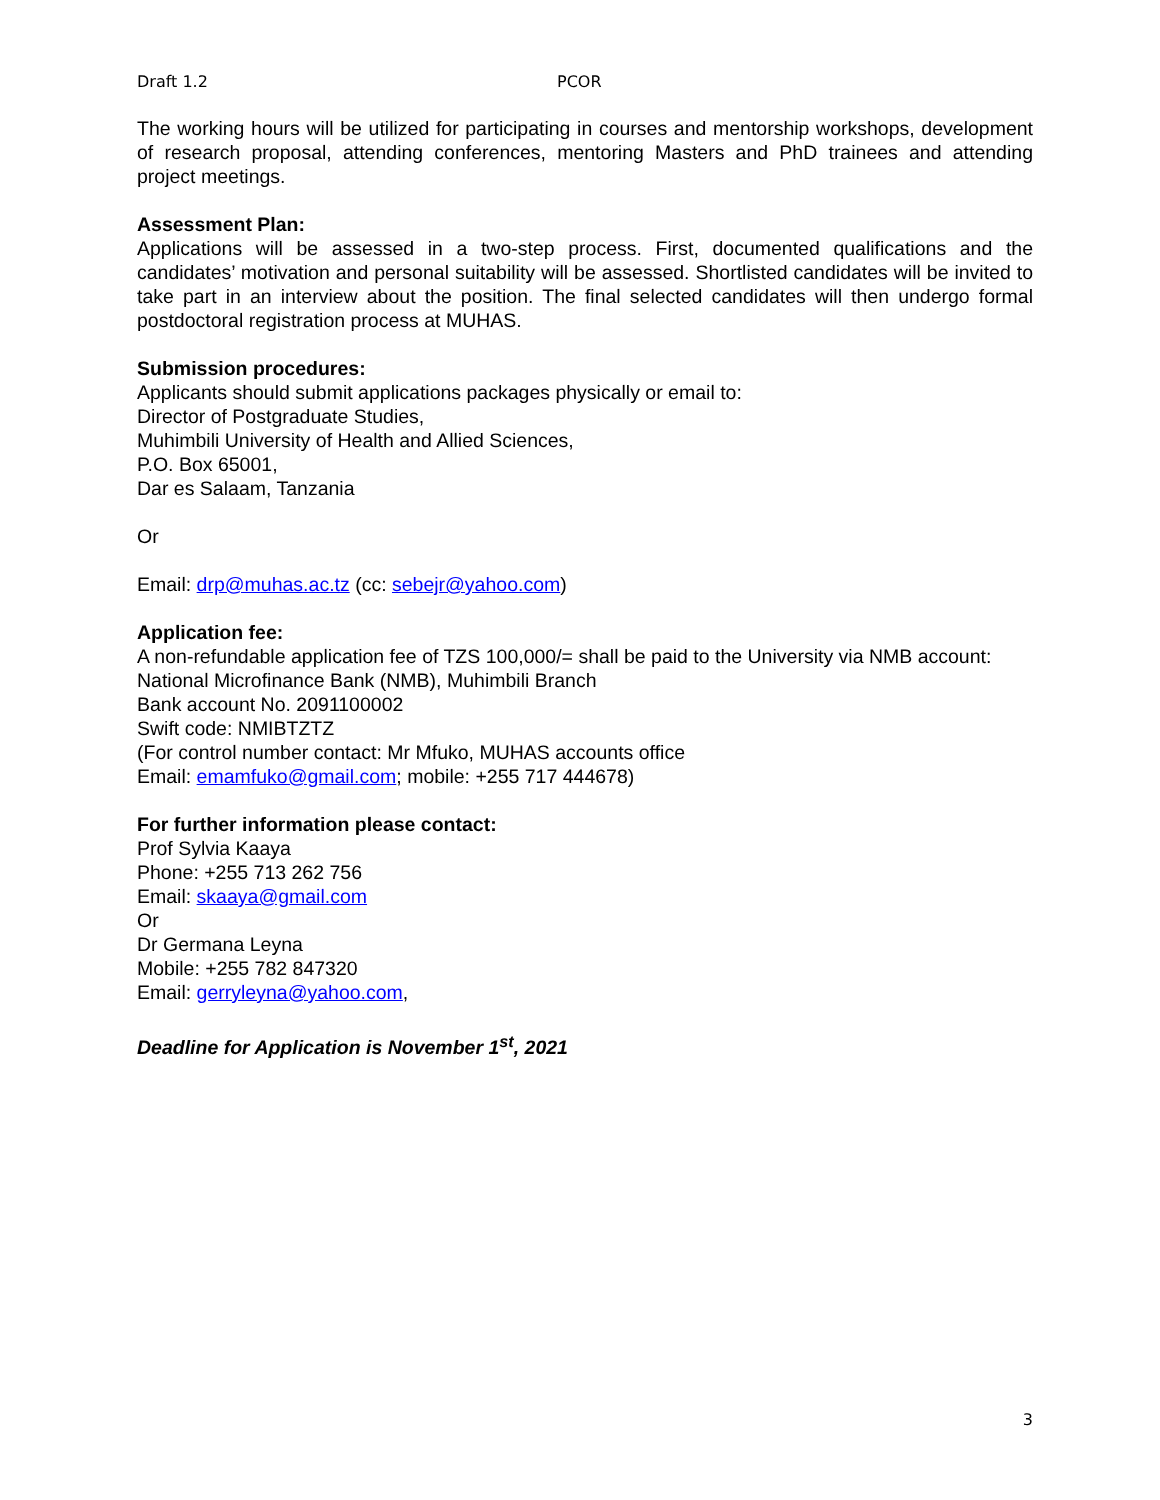Draft 1.2 PCOR
The working hours will be utilized for participating in courses and mentorship workshops, development of research proposal, attending conferences, mentoring Masters and PhD trainees and attending project meetings.
Assessment Plan:
Applications will be assessed in a two-step process. First, documented qualifications and the candidates’ motivation and personal suitability will be assessed. Shortlisted candidates will be invited to take part in an interview about the position. The final selected candidates will then undergo formal postdoctoral registration process at MUHAS.
Submission procedures:
Applicants should submit applications packages physically or email to:
Director of Postgraduate Studies,
Muhimbili University of Health and Allied Sciences,
P.O. Box 65001,
Dar es Salaam, Tanzania
Or
Email: drp@muhas.ac.tz (cc: sebejr@yahoo.com)
Application fee:
A non-refundable application fee of TZS 100,000/= shall be paid to the University via NMB account:
National Microfinance Bank (NMB), Muhimbili Branch
Bank account No. 2091100002
Swift code: NMIBTZTZ
(For control number contact: Mr Mfuko, MUHAS accounts office
Email: emamfuko@gmail.com; mobile: +255 717 444678)
For further information please contact:
Prof Sylvia Kaaya
Phone: +255 713 262 756
Email: skaaya@gmail.com
Or
Dr Germana Leyna
Mobile: +255 782 847320
Email: gerryleyna@yahoo.com,
Deadline for Application is November 1<sup>st</sup>, 2021
3